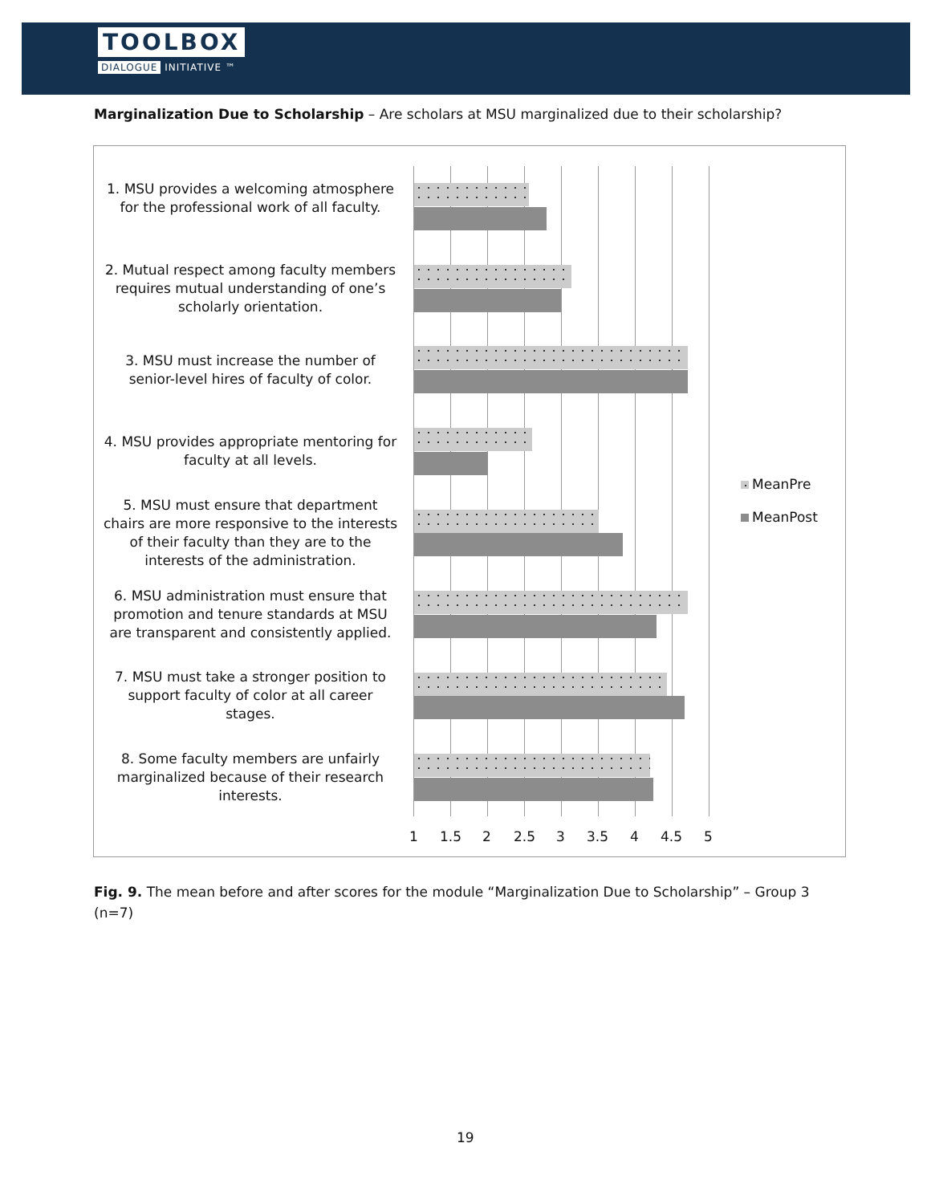TOOLBOX
DIALOGUE INITIATIVE ™
Marginalization Due to Scholarship – Are scholars at MSU marginalized due to their scholarship?
1. MSU provides a welcoming atmosphere for the professional work of all faculty.
2. Mutual respect among faculty members requires mutual understanding of one’s scholarly orientation.
3. MSU must increase the number of senior-level hires of faculty of color.
4. MSU provides appropriate mentoring for faculty at all levels.
5. MSU must ensure that department chairs are more responsive to the interests of their faculty than they are to the interests of the administration.
6. MSU administration must ensure that promotion and tenure standards at MSU are transparent and consistently applied.
7. MSU must take a stronger position to support faculty of color at all career stages.
8. Some faculty members are unfairly marginalized because of their research interests.
1 1.5 2 2.5 3 3.5 4 4.5 5
MeanPre
MeanPost
Fig. 9. The mean before and after scores for the module “Marginalization Due to Scholarship” – Group 3 (n=7)
19